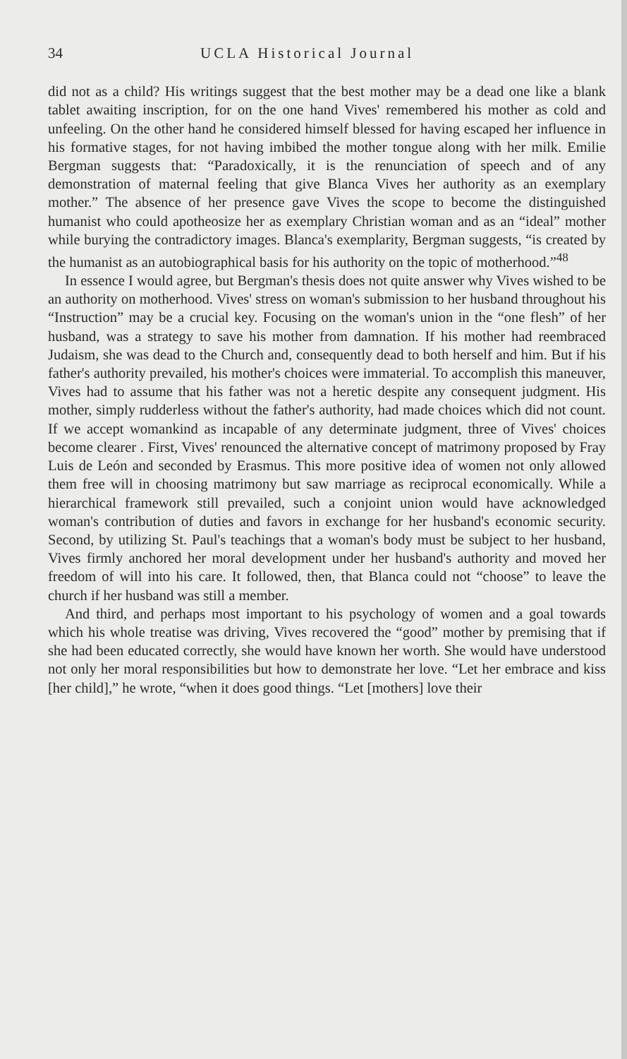34 UCLA Historical Journal
did not as a child? His writings suggest that the best mother may be a dead one like a blank tablet awaiting inscription, for on the one hand Vives' remembered his mother as cold and unfeeling. On the other hand he considered himself blessed for having escaped her influence in his formative stages, for not having imbibed the mother tongue along with her milk. Emilie Bergman suggests that: “Paradoxically, it is the renunciation of speech and of any demonstration of maternal feeling that give Blanca Vives her authority as an exemplary mother.” The absence of her presence gave Vives the scope to become the distinguished humanist who could apotheosize her as exemplary Christian woman and as an “ideal” mother while burying the contradictory images. Blanca's exemplarity, Bergman suggests, “is created by the humanist as an autobiographical basis for his authority on the topic of motherhood.”<sup>48</sup>
In essence I would agree, but Bergman's thesis does not quite answer why Vives wished to be an authority on motherhood. Vives' stress on woman's submission to her husband throughout his “Instruction” may be a crucial key. Focusing on the woman's union in the “one flesh” of her husband, was a strategy to save his mother from damnation. If his mother had reembraced Judaism, she was dead to the Church and, consequently dead to both herself and him. But if his father's authority prevailed, his mother's choices were immaterial. To accomplish this maneuver, Vives had to assume that his father was not a heretic despite any consequent judgment. His mother, simply rudderless without the father's authority, had made choices which did not count. If we accept womankind as incapable of any determinate judgment, three of Vives' choices become clearer . First, Vives' renounced the alternative concept of matrimony proposed by Fray Luis de León and seconded by Erasmus. This more positive idea of women not only allowed them free will in choosing matrimony but saw marriage as reciprocal economically. While a hierarchical framework still prevailed, such a conjoint union would have acknowledged woman's contribution of duties and favors in exchange for her husband's economic security. Second, by utilizing St. Paul's teachings that a woman's body must be subject to her husband, Vives firmly anchored her moral development under her husband's authority and moved her freedom of will into his care. It followed, then, that Blanca could not “choose” to leave the church if her husband was still a member.
And third, and perhaps most important to his psychology of women and a goal towards which his whole treatise was driving, Vives recovered the “good” mother by premising that if she had been educated correctly, she would have known her worth. She would have understood not only her moral responsibilities but how to demonstrate her love. “Let her embrace and kiss [her child],” he wrote, “when it does good things. “Let [mothers] love their